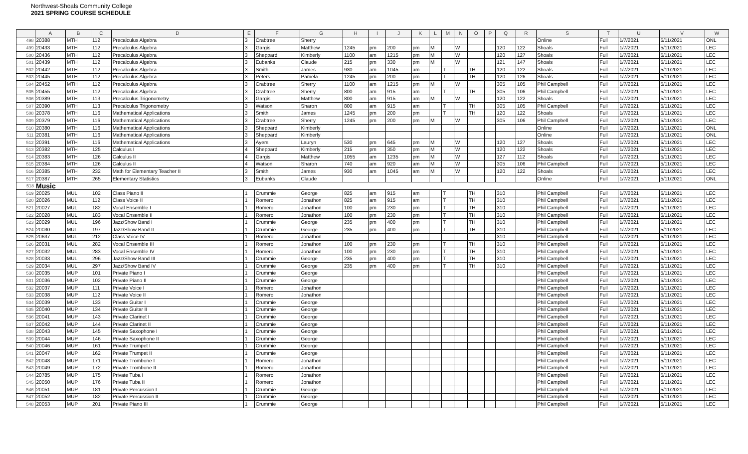Northwest-Shoals Community College
2021 SPRING COURSE SCHEDULE
| | A | B | C | D | E | F | G | H | I | J | K | L | M | N | O | P | Q | R | S | T | U | V | W |
| --- | --- | --- | --- | --- | --- | --- | --- | --- | --- | --- | --- | --- | --- | --- | --- | --- | --- | --- | --- | --- | --- | --- | --- |
| 498 | 20388 | MTH | 112 | Precalculus Algebra | 3 | Crabtree | Sherry | | | | | | | | | | | | Online | Full | 1/7/2021 | 5/11/2021 | ONL |
| 499 | 20433 | MTH | 112 | Precalculus Algebra | 3 | Gargis | Matthew | 1245 | pm | 200 | pm | M | | W | | | 120 | 122 | Shoals | Full | 1/7/2021 | 5/11/2021 | LEC |
| 500 | 20436 | MTH | 112 | Precalculus Algebra | 3 | Sheppard | Kimberly | 1100 | am | 1215 | pm | M | | W | | | 120 | 127 | Shoals | Full | 1/7/2021 | 5/11/2021 | LEC |
| 501 | 20439 | MTH | 112 | Precalculus Algebra | 3 | Eubanks | Claude | 215 | pm | 330 | pm | M | | W | | | 121 | 147 | Shoals | Full | 1/7/2021 | 5/11/2021 | LEC |
| 502 | 20442 | MTH | 112 | Precalculus Algebra | 3 | Smith | James | 930 | am | 1045 | am | | T | | TH | | 120 | 122 | Shoals | Full | 1/7/2021 | 5/11/2021 | LEC |
| 503 | 20445 | MTH | 112 | Precalculus Algebra | 3 | Peters | Pamela | 1245 | pm | 200 | pm | | T | | TH | | 120 | 126 | Shoals | Full | 1/7/2021 | 5/11/2021 | LEC |
| 504 | 20452 | MTH | 112 | Precalculus Algebra | 3 | Crabtree | Sherry | 1100 | am | 1215 | pm | M | | W | | | 305 | 105 | Phil Campbell | Full | 1/7/2021 | 5/11/2021 | LEC |
| 505 | 20455 | MTH | 112 | Precalculus Algebra | 3 | Crabtree | Sherry | 800 | am | 915 | am | | T | | TH | | 305 | 106 | Phil Campbell | Full | 1/7/2021 | 5/11/2021 | LEC |
| 506 | 20389 | MTH | 113 | Precalculus Trigonometry | 3 | Gargis | Matthew | 800 | am | 915 | am | M | | W | | | 120 | 122 | Shoals | Full | 1/7/2021 | 5/11/2021 | LEC |
| 507 | 20390 | MTH | 113 | Precalculus Trigonometry | 3 | Watson | Sharon | 800 | am | 915 | am | | T | | TH | | 305 | 105 | Phil Campbell | Full | 1/7/2021 | 5/11/2021 | LEC |
| 508 | 20378 | MTH | 116 | Mathematical Applications | 3 | Smith | James | 1245 | pm | 200 | pm | | T | | TH | | 120 | 122 | Shoals | Full | 1/7/2021 | 5/11/2021 | LEC |
| 509 | 20379 | MTH | 116 | Mathematical Applications | 3 | Crabtree | Sherry | 1245 | pm | 200 | pm | M | | W | | | 305 | 106 | Phil Campbell | Full | 1/7/2021 | 5/11/2021 | LEC |
| 510 | 20380 | MTH | 116 | Mathematical Applications | 3 | Sheppard | Kimberly | | | | | | | | | | | | Online | Full | 1/7/2021 | 5/11/2021 | ONL |
| 511 | 20381 | MTH | 116 | Mathematical Applications | 3 | Sheppard | Kimberly | | | | | | | | | | | | Online | Full | 1/7/2021 | 5/11/2021 | ONL |
| 512 | 20391 | MTH | 116 | Mathematical Applications | 3 | Ayers | Lauryn | 530 | pm | 645 | pm | M | | W | | | 120 | 127 | Shoals | Full | 1/7/2021 | 5/11/2021 | LEC |
| 513 | 20382 | MTH | 125 | Calculus I | 4 | Sheppard | Kimberly | 215 | pm | 350 | pm | M | | W | | | 120 | 122 | Shoals | Full | 1/7/2021 | 5/11/2021 | LEC |
| 514 | 20383 | MTH | 126 | Calculus II | 4 | Gargis | Matthew | 1055 | am | 1235 | pm | M | | W | | | 127 | 112 | Shoals | Full | 1/7/2021 | 5/11/2021 | LEC |
| 515 | 20384 | MTH | 126 | Calculus II | 4 | Watson | Sharon | 740 | am | 920 | am | M | | W | | | 305 | 106 | Phil Campbell | Full | 1/7/2021 | 5/11/2021 | LEC |
| 516 | 20385 | MTH | 232 | Math for Elementary Teacher II | 3 | Smith | James | 930 | am | 1045 | am | M | | W | | | 120 | 122 | Shoals | Full | 1/7/2021 | 5/11/2021 | LEC |
| 517 | 20387 | MTH | 265 | Elementary Statistics | 3 | Eubanks | Claude | | | | | | | | | | | | Online | Full | 1/7/2021 | 5/11/2021 | ONL |
| 518 | Music | | | | | | | | | | | | | | | | | | | | | | |
| 519 | 20025 | MUL | 102 | Class Piano II | 1 | Crummie | George | 825 | am | 915 | am | | T | | TH | | 310 | | Phil Campbell | Full | 1/7/2021 | 5/11/2021 | LEC |
| 520 | 20026 | MUL | 112 | Class Voice II | 1 | Romero | Jonathon | 825 | am | 915 | am | | T | | TH | | 310 | | Phil Campbell | Full | 1/7/2021 | 5/11/2021 | LEC |
| 521 | 20027 | MUL | 182 | Vocal Ensemble I | 1 | Romero | Jonathon | 100 | pm | 230 | pm | | T | | TH | | 310 | | Phil Campbell | Full | 1/7/2021 | 5/11/2021 | LEC |
| 522 | 20028 | MUL | 183 | Vocal Ensemble II | 1 | Romero | Jonathon | 100 | pm | 230 | pm | | T | | TH | | 310 | | Phil Campbell | Full | 1/7/2021 | 5/11/2021 | LEC |
| 523 | 20029 | MUL | 196 | Jazz/Show Band I | 1 | Crummie | George | 235 | pm | 400 | pm | | T | | TH | | 310 | | Phil Campbell | Full | 1/7/2021 | 5/11/2021 | LEC |
| 524 | 20030 | MUL | 197 | Jazz/Show Band II | 1 | Crummie | George | 235 | pm | 400 | pm | | T | | TH | | 310 | | Phil Campbell | Full | 1/7/2021 | 5/11/2021 | LEC |
| 525 | 20637 | MUL | 212 | Class Voice IV | 1 | Romero | Jonathon | | | | | | | | | | 310 | | Phil Campbell | Full | 1/7/2021 | 5/11/2021 | LEC |
| 526 | 20031 | MUL | 282 | Vocal Ensemble III | 1 | Romero | Jonathon | 100 | pm | 230 | pm | | T | | TH | | 310 | | Phil Campbell | Full | 1/7/2021 | 5/11/2021 | LEC |
| 527 | 20032 | MUL | 283 | Vocal Ensemble IV | 1 | Romero | Jonathon | 100 | pm | 230 | pm | | T | | TH | | 310 | | Phil Campbell | Full | 1/7/2021 | 5/11/2021 | LEC |
| 528 | 20033 | MUL | 296 | Jazz/Show Band III | 1 | Crummie | George | 235 | pm | 400 | pm | | T | | TH | | 310 | | Phil Campbell | Full | 1/7/2021 | 5/11/2021 | LEC |
| 529 | 20034 | MUL | 297 | Jazz/Show Band IV | 1 | Crummie | George | 235 | pm | 400 | pm | | T | | TH | | 310 | | Phil Campbell | Full | 1/7/2021 | 5/11/2021 | LEC |
| 530 | 20035 | MUP | 101 | Private Piano I | 1 | Crummie | George | | | | | | | | | | | | Phil Campbell | Full | 1/7/2021 | 5/11/2021 | LEC |
| 531 | 20036 | MUP | 102 | Private Piano II | 1 | Crummie | George | | | | | | | | | | | | Phil Campbell | Full | 1/7/2021 | 5/11/2021 | LEC |
| 532 | 20037 | MUP | 111 | Private Voice I | 1 | Romero | Jonathon | | | | | | | | | | | | Phil Campbell | Full | 1/7/2021 | 5/11/2021 | LEC |
| 533 | 20038 | MUP | 112 | Private Voice II | 1 | Romero | Jonathon | | | | | | | | | | | | Phil Campbell | Full | 1/7/2021 | 5/11/2021 | LEC |
| 534 | 20039 | MUP | 133 | Private Guitar I | 1 | Crummie | George | | | | | | | | | | | | Phil Campbell | Full | 1/7/2021 | 5/11/2021 | LEC |
| 535 | 20040 | MUP | 134 | Private Guitar II | 1 | Crummie | George | | | | | | | | | | | | Phil Campbell | Full | 1/7/2021 | 5/11/2021 | LEC |
| 536 | 20041 | MUP | 143 | Private Clarinet I | 1 | Crummie | George | | | | | | | | | | | | Phil Campbell | Full | 1/7/2021 | 5/11/2021 | LEC |
| 537 | 20042 | MUP | 144 | Private Clarinet II | 1 | Crummie | George | | | | | | | | | | | | Phil Campbell | Full | 1/7/2021 | 5/11/2021 | LEC |
| 538 | 20043 | MUP | 145 | Private Saxophone I | 1 | Crummie | George | | | | | | | | | | | | Phil Campbell | Full | 1/7/2021 | 5/11/2021 | LEC |
| 539 | 20044 | MUP | 146 | Private Saxophone II | 1 | Crummie | George | | | | | | | | | | | | Phil Campbell | Full | 1/7/2021 | 5/11/2021 | LEC |
| 540 | 20046 | MUP | 161 | Private Trumpet I | 1 | Crummie | George | | | | | | | | | | | | Phil Campbell | Full | 1/7/2021 | 5/11/2021 | LEC |
| 541 | 20047 | MUP | 162 | Private Trumpet II | 1 | Crummie | George | | | | | | | | | | | | Phil Campbell | Full | 1/7/2021 | 5/11/2021 | LEC |
| 542 | 20048 | MUP | 171 | Private Trombone I | 1 | Romero | Jonathon | | | | | | | | | | | | Phil Campbell | Full | 1/7/2021 | 5/11/2021 | LEC |
| 543 | 20049 | MUP | 172 | Private Trombone II | 1 | Romero | Jonathon | | | | | | | | | | | | Phil Campbell | Full | 1/7/2021 | 5/11/2021 | LEC |
| 544 | 20785 | MUP | 175 | Private Tuba I | 1 | Romero | Jonathon | | | | | | | | | | | | Phil Campbell | Full | 1/7/2021 | 5/11/2021 | LEC |
| 545 | 20050 | MUP | 176 | Private Tuba II | 1 | Romero | Jonathon | | | | | | | | | | | | Phil Campbell | Full | 1/7/2021 | 5/11/2021 | LEC |
| 546 | 20051 | MUP | 181 | Private Percussion I | 1 | Crummie | George | | | | | | | | | | | | Phil Campbell | Full | 1/7/2021 | 5/11/2021 | LEC |
| 547 | 20052 | MUP | 182 | Private Percussion II | 1 | Crummie | George | | | | | | | | | | | | Phil Campbell | Full | 1/7/2021 | 5/11/2021 | LEC |
| 548 | 20053 | MUP | 201 | Private Piano III | 1 | Crummie | George | | | | | | | | | | | | Phil Campbell | Full | 1/7/2021 | 5/11/2021 | LEC |